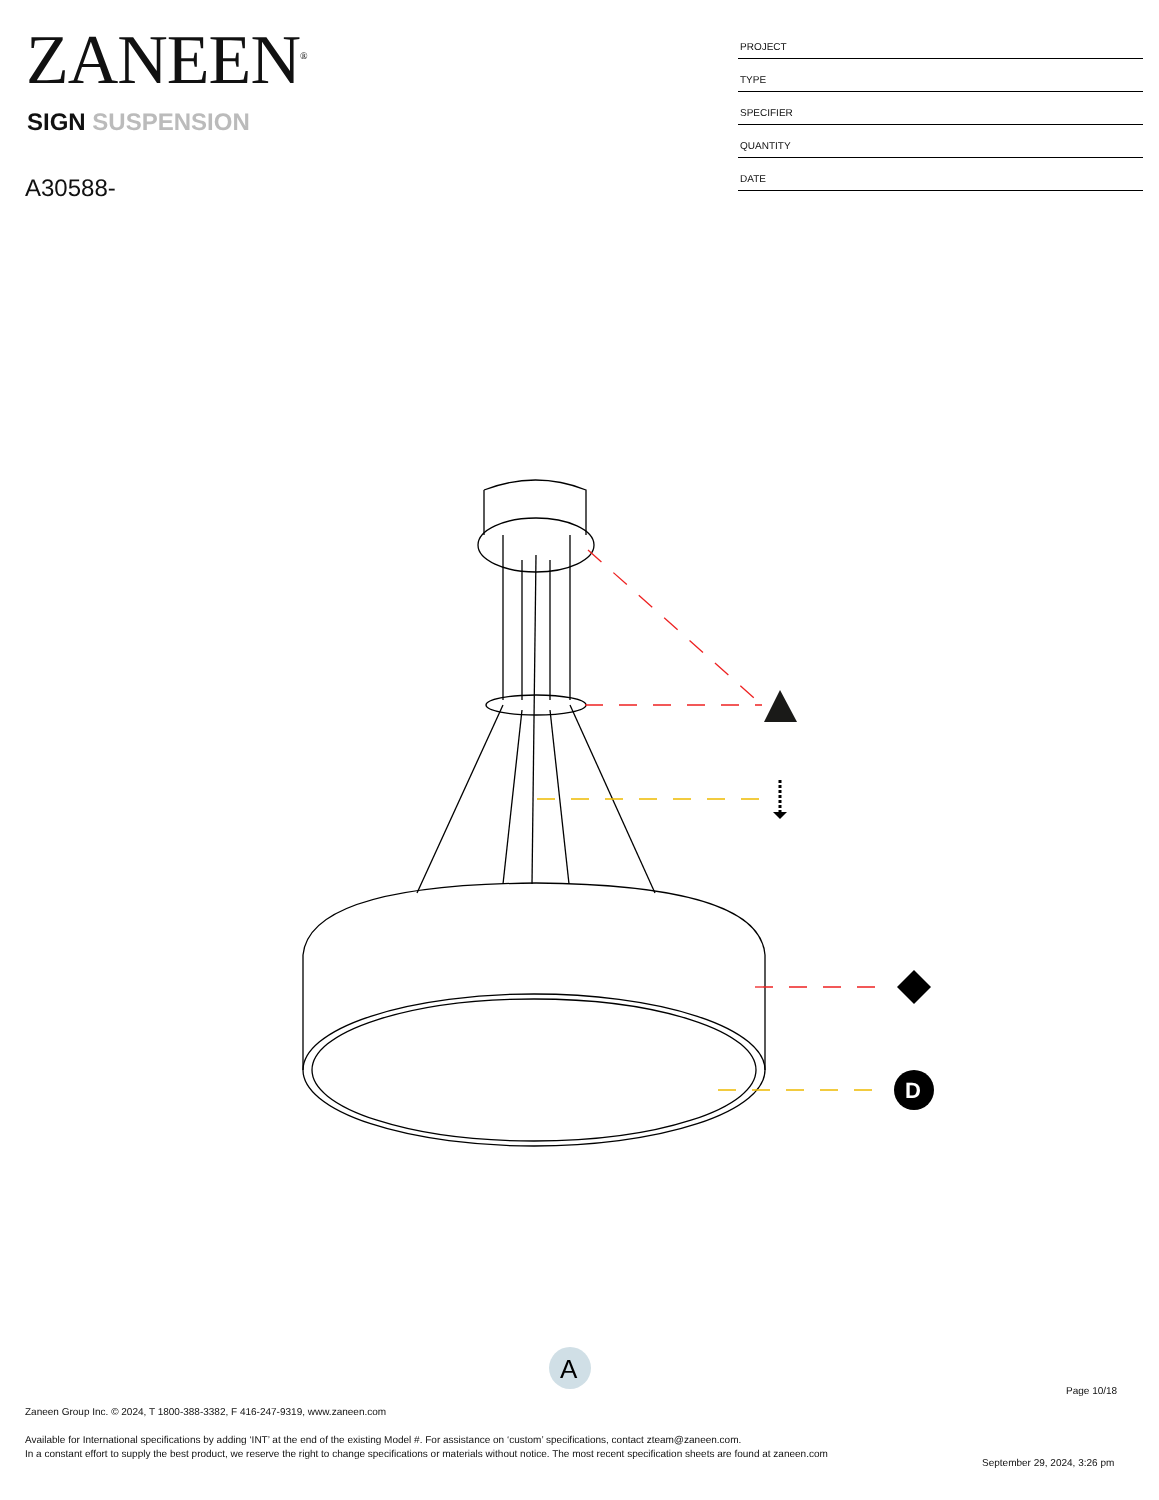ZANEEN<sup>®</sup>
SIGN SUSPENSION
A30588-
| PROJECT |
| TYPE |
| SPECIFIER |
| QUANTITY |
| DATE |
D
A
Page 10/18
Zaneen Group Inc. © 2024, T 1800-388-3382, F 416-247-9319, www.zaneen.com
Available for International specifications by adding ‘INT’ at the end of the existing Model #. For assistance on ‘custom’ specifications, contact zteam@zaneen.com.
In a constant effort to supply the best product, we reserve the right to change specifications or materials without notice. The most recent specification sheets are found at zaneen.com
September 29, 2024, 3:26 pm